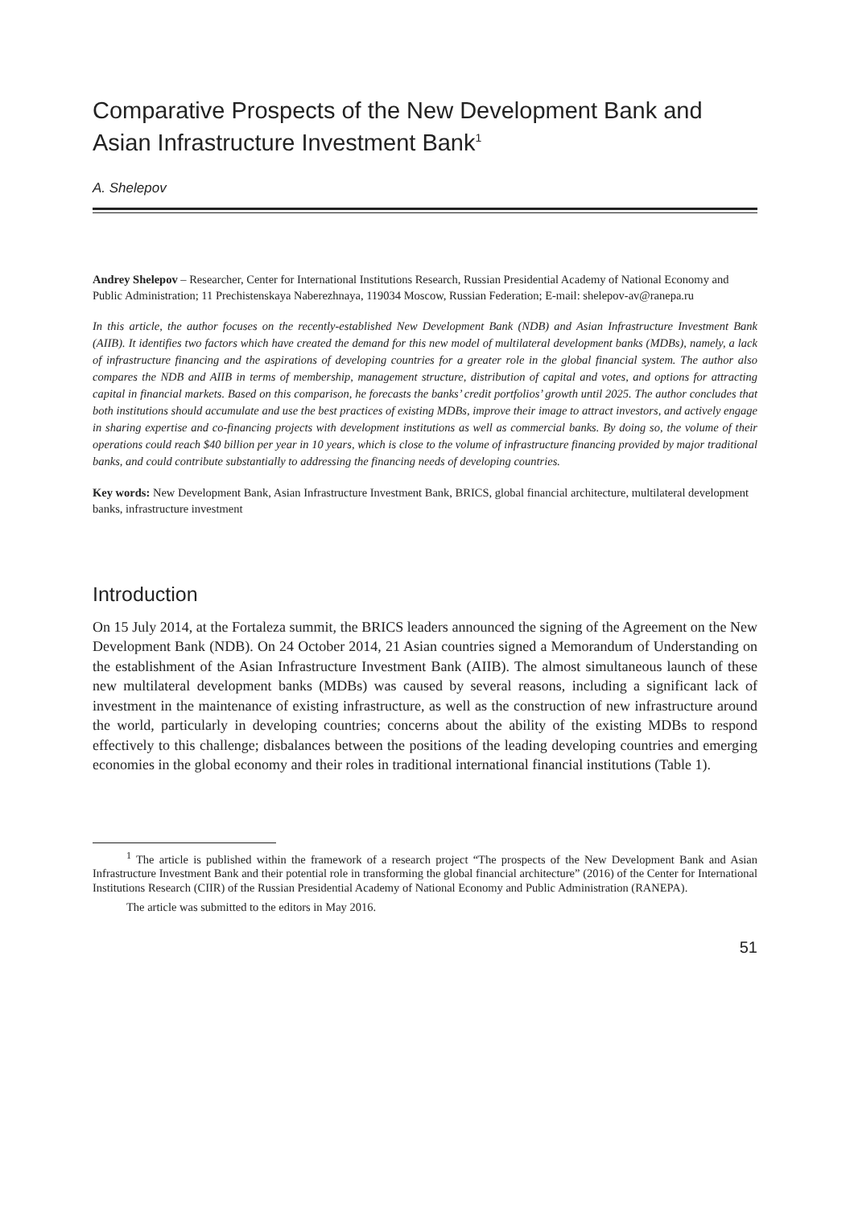Comparative Prospects of the New Development Bank and Asian Infrastructure Investment Bank<sup>1</sup>
A. Shelepov
Andrey Shelepov – Researcher, Center for International Institutions Research, Russian Presidential Academy of National Economy and Public Administration; 11 Prechistenskaya Naberezhnaya, 119034 Moscow, Russian Federation; E-mail: shelepov-av@ranepa.ru
In this article, the author focuses on the recently-established New Development Bank (NDB) and Asian Infrastructure Investment Bank (AIIB). It identifies two factors which have created the demand for this new model of multilateral development banks (MDBs), namely, a lack of infrastructure financing and the aspirations of developing countries for a greater role in the global financial system. The author also compares the NDB and AIIB in terms of membership, management structure, distribution of capital and votes, and options for attracting capital in financial markets. Based on this comparison, he forecasts the banks’ credit portfolios’ growth until 2025. The author concludes that both institutions should accumulate and use the best practices of existing MDBs, improve their image to attract investors, and actively engage in sharing expertise and co-financing projects with development institutions as well as commercial banks. By doing so, the volume of their operations could reach $40 billion per year in 10 years, which is close to the volume of infrastructure financing provided by major traditional banks, and could contribute substantially to addressing the financing needs of developing countries.
Key words: New Development Bank, Asian Infrastructure Investment Bank, BRICS, global financial architecture, multilateral development banks, infrastructure investment
Introduction
On 15 July 2014, at the Fortaleza summit, the BRICS leaders announced the signing of the Agreement on the New Development Bank (NDB). On 24 October 2014, 21 Asian countries signed a Memorandum of Understanding on the establishment of the Asian Infrastructure Investment Bank (AIIB). The almost simultaneous launch of these new multilateral development banks (MDBs) was caused by several reasons, including a significant lack of investment in the maintenance of existing infrastructure, as well as the construction of new infrastructure around the world, particularly in developing countries; concerns about the ability of the existing MDBs to respond effectively to this challenge; disbalances between the positions of the leading developing countries and emerging economies in the global economy and their roles in traditional international financial institutions (Table 1).
<sup>1</sup> The article is published within the framework of a research project “The prospects of the New Development Bank and Asian Infrastructure Investment Bank and their potential role in transforming the global financial architecture” (2016) of the Center for International Institutions Research (CIIR) of the Russian Presidential Academy of National Economy and Public Administration (RANEPA).
The article was submitted to the editors in May 2016.
51